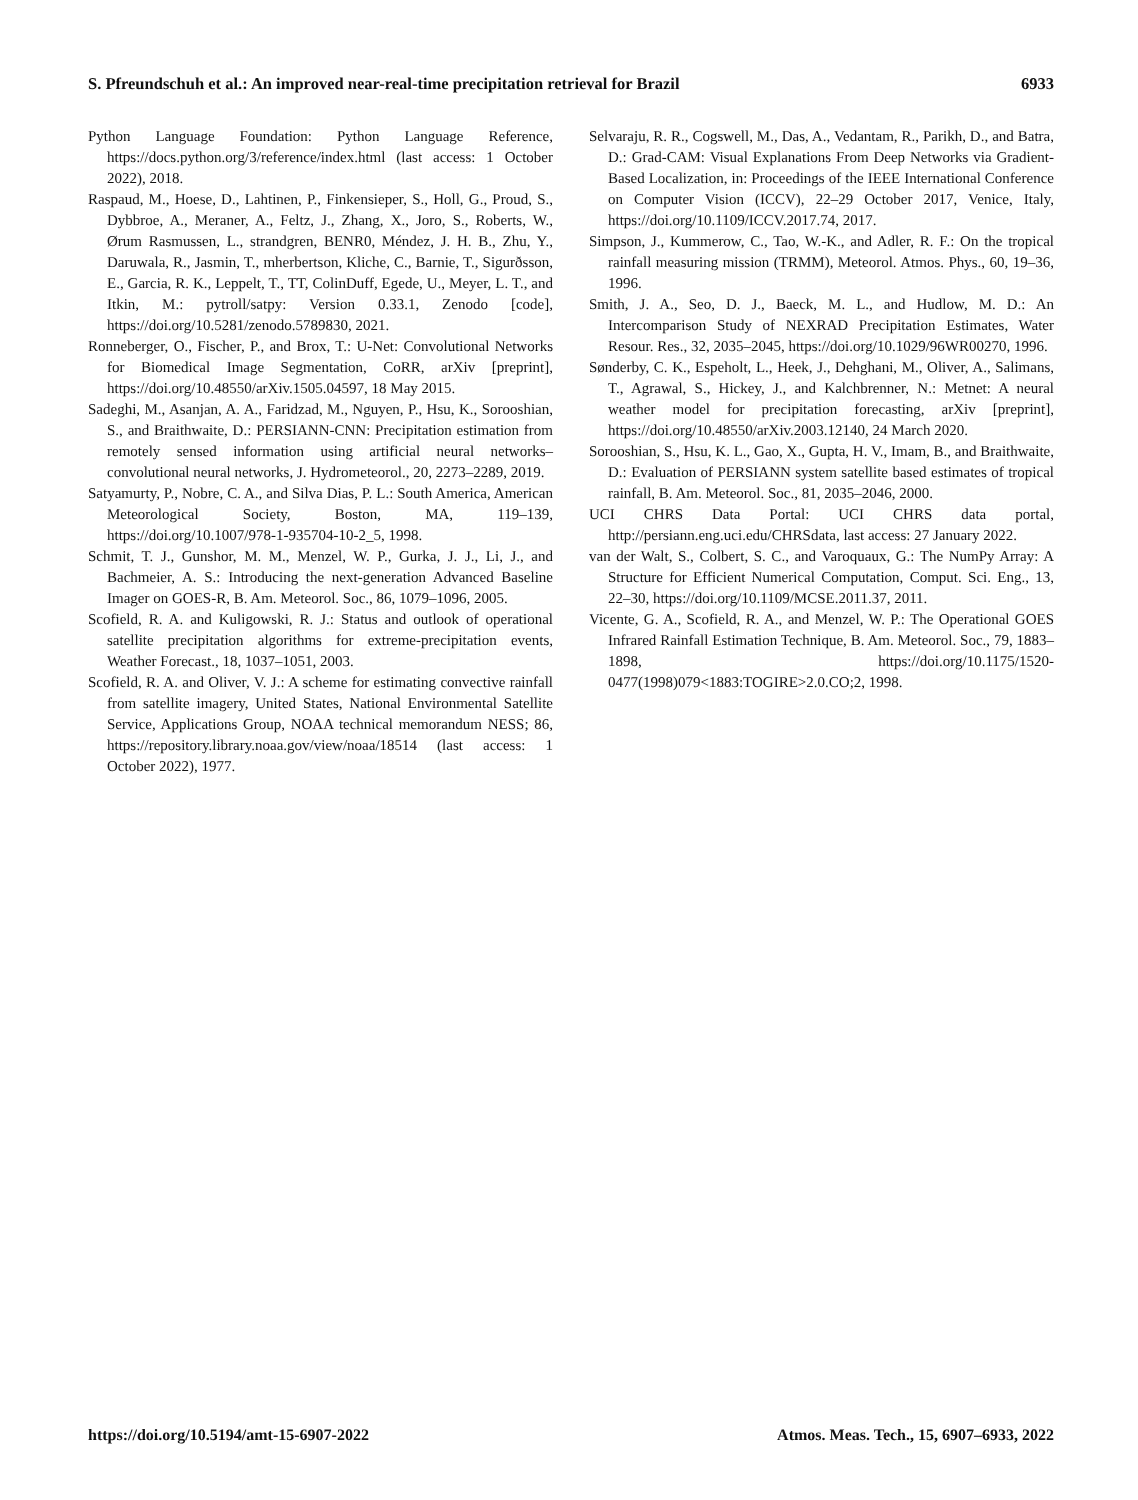S. Pfreundschuh et al.: An improved near-real-time precipitation retrieval for Brazil 6933
Python Language Foundation: Python Language Reference, https://docs.python.org/3/reference/index.html (last access: 1 October 2022), 2018.
Raspaud, M., Hoese, D., Lahtinen, P., Finkensieper, S., Holl, G., Proud, S., Dybbroe, A., Meraner, A., Feltz, J., Zhang, X., Joro, S., Roberts, W., Ørum Rasmussen, L., strandgren, BENR0, Méndez, J. H. B., Zhu, Y., Daruwala, R., Jasmin, T., mherbertson, Kliche, C., Barnie, T., Sigurðsson, E., Garcia, R. K., Leppelt, T., TT, ColinDuff, Egede, U., Meyer, L. T., and Itkin, M.: pytroll/satpy: Version 0.33.1, Zenodo [code], https://doi.org/10.5281/zenodo.5789830, 2021.
Ronneberger, O., Fischer, P., and Brox, T.: U-Net: Convolutional Networks for Biomedical Image Segmentation, CoRR, arXiv [preprint], https://doi.org/10.48550/arXiv.1505.04597, 18 May 2015.
Sadeghi, M., Asanjan, A. A., Faridzad, M., Nguyen, P., Hsu, K., Sorooshian, S., and Braithwaite, D.: PERSIANN-CNN: Precipitation estimation from remotely sensed information using artificial neural networks–convolutional neural networks, J. Hydrometeorol., 20, 2273–2289, 2019.
Satyamurty, P., Nobre, C. A., and Silva Dias, P. L.: South America, American Meteorological Society, Boston, MA, 119–139, https://doi.org/10.1007/978-1-935704-10-2_5, 1998.
Schmit, T. J., Gunshor, M. M., Menzel, W. P., Gurka, J. J., Li, J., and Bachmeier, A. S.: Introducing the next-generation Advanced Baseline Imager on GOES-R, B. Am. Meteorol. Soc., 86, 1079–1096, 2005.
Scofield, R. A. and Kuligowski, R. J.: Status and outlook of operational satellite precipitation algorithms for extreme-precipitation events, Weather Forecast., 18, 1037–1051, 2003.
Scofield, R. A. and Oliver, V. J.: A scheme for estimating convective rainfall from satellite imagery, United States, National Environmental Satellite Service, Applications Group, NOAA technical memorandum NESS; 86, https://repository.library.noaa.gov/view/noaa/18514 (last access: 1 October 2022), 1977.
Selvaraju, R. R., Cogswell, M., Das, A., Vedantam, R., Parikh, D., and Batra, D.: Grad-CAM: Visual Explanations From Deep Networks via Gradient-Based Localization, in: Proceedings of the IEEE International Conference on Computer Vision (ICCV), 22–29 October 2017, Venice, Italy, https://doi.org/10.1109/ICCV.2017.74, 2017.
Simpson, J., Kummerow, C., Tao, W.-K., and Adler, R. F.: On the tropical rainfall measuring mission (TRMM), Meteorol. Atmos. Phys., 60, 19–36, 1996.
Smith, J. A., Seo, D. J., Baeck, M. L., and Hudlow, M. D.: An Intercomparison Study of NEXRAD Precipitation Estimates, Water Resour. Res., 32, 2035–2045, https://doi.org/10.1029/96WR00270, 1996.
Sønderby, C. K., Espeholt, L., Heek, J., Dehghani, M., Oliver, A., Salimans, T., Agrawal, S., Hickey, J., and Kalchbrenner, N.: Metnet: A neural weather model for precipitation forecasting, arXiv [preprint], https://doi.org/10.48550/arXiv.2003.12140, 24 March 2020.
Sorooshian, S., Hsu, K. L., Gao, X., Gupta, H. V., Imam, B., and Braithwaite, D.: Evaluation of PERSIANN system satellite based estimates of tropical rainfall, B. Am. Meteorol. Soc., 81, 2035–2046, 2000.
UCI CHRS Data Portal: UCI CHRS data portal, http://persiann.eng.uci.edu/CHRSdata, last access: 27 January 2022.
van der Walt, S., Colbert, S. C., and Varoquaux, G.: The NumPy Array: A Structure for Efficient Numerical Computation, Comput. Sci. Eng., 13, 22–30, https://doi.org/10.1109/MCSE.2011.37, 2011.
Vicente, G. A., Scofield, R. A., and Menzel, W. P.: The Operational GOES Infrared Rainfall Estimation Technique, B. Am. Meteorol. Soc., 79, 1883–1898, https://doi.org/10.1175/1520-0477(1998)079<1883:TOGIRE>2.0.CO;2, 1998.
https://doi.org/10.5194/amt-15-6907-2022 Atmos. Meas. Tech., 15, 6907–6933, 2022